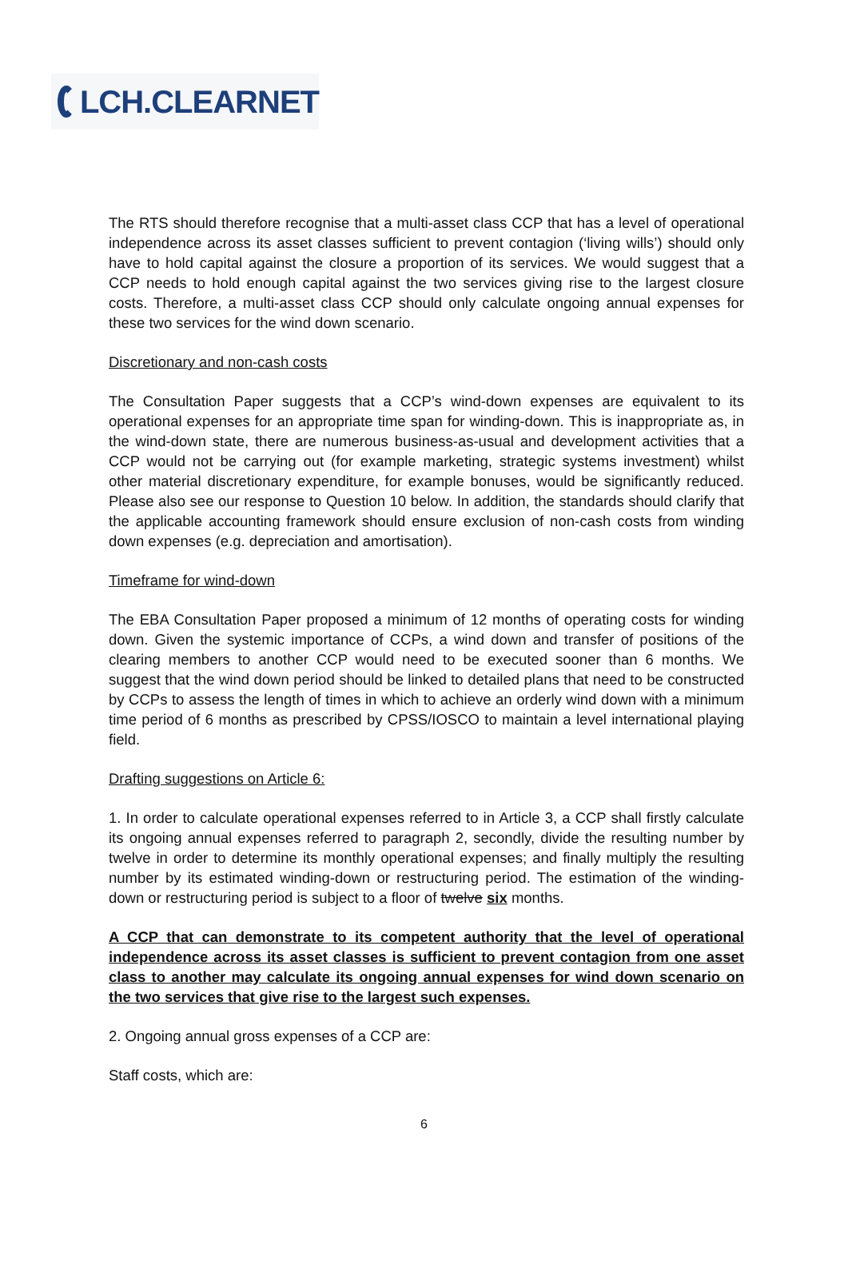LCH.CLEARNET
The RTS should therefore recognise that a multi-asset class CCP that has a level of operational independence across its asset classes sufficient to prevent contagion (‘living wills’) should only have to hold capital against the closure a proportion of its services. We would suggest that a CCP needs to hold enough capital against the two services giving rise to the largest closure costs. Therefore, a multi-asset class CCP should only calculate ongoing annual expenses for these two services for the wind down scenario.
Discretionary and non-cash costs
The Consultation Paper suggests that a CCP’s wind-down expenses are equivalent to its operational expenses for an appropriate time span for winding-down. This is inappropriate as, in the wind-down state, there are numerous business-as-usual and development activities that a CCP would not be carrying out (for example marketing, strategic systems investment) whilst other material discretionary expenditure, for example bonuses, would be significantly reduced. Please also see our response to Question 10 below. In addition, the standards should clarify that the applicable accounting framework should ensure exclusion of non-cash costs from winding down expenses (e.g. depreciation and amortisation).
Timeframe for wind-down
The EBA Consultation Paper proposed a minimum of 12 months of operating costs for winding down. Given the systemic importance of CCPs, a wind down and transfer of positions of the clearing members to another CCP would need to be executed sooner than 6 months. We suggest that the wind down period should be linked to detailed plans that need to be constructed by CCPs to assess the length of times in which to achieve an orderly wind down with a minimum time period of 6 months as prescribed by CPSS/IOSCO to maintain a level international playing field.
Drafting suggestions on Article 6:
1. In order to calculate operational expenses referred to in Article 3, a CCP shall firstly calculate its ongoing annual expenses referred to paragraph 2, secondly, divide the resulting number by twelve in order to determine its monthly operational expenses; and finally multiply the resulting number by its estimated winding-down or restructuring period. The estimation of the winding-down or restructuring period is subject to a floor of twelve six months.
A CCP that can demonstrate to its competent authority that the level of operational independence across its asset classes is sufficient to prevent contagion from one asset class to another may calculate its ongoing annual expenses for wind down scenario on the two services that give rise to the largest such expenses.
2. Ongoing annual gross expenses of a CCP are:
Staff costs, which are:
6